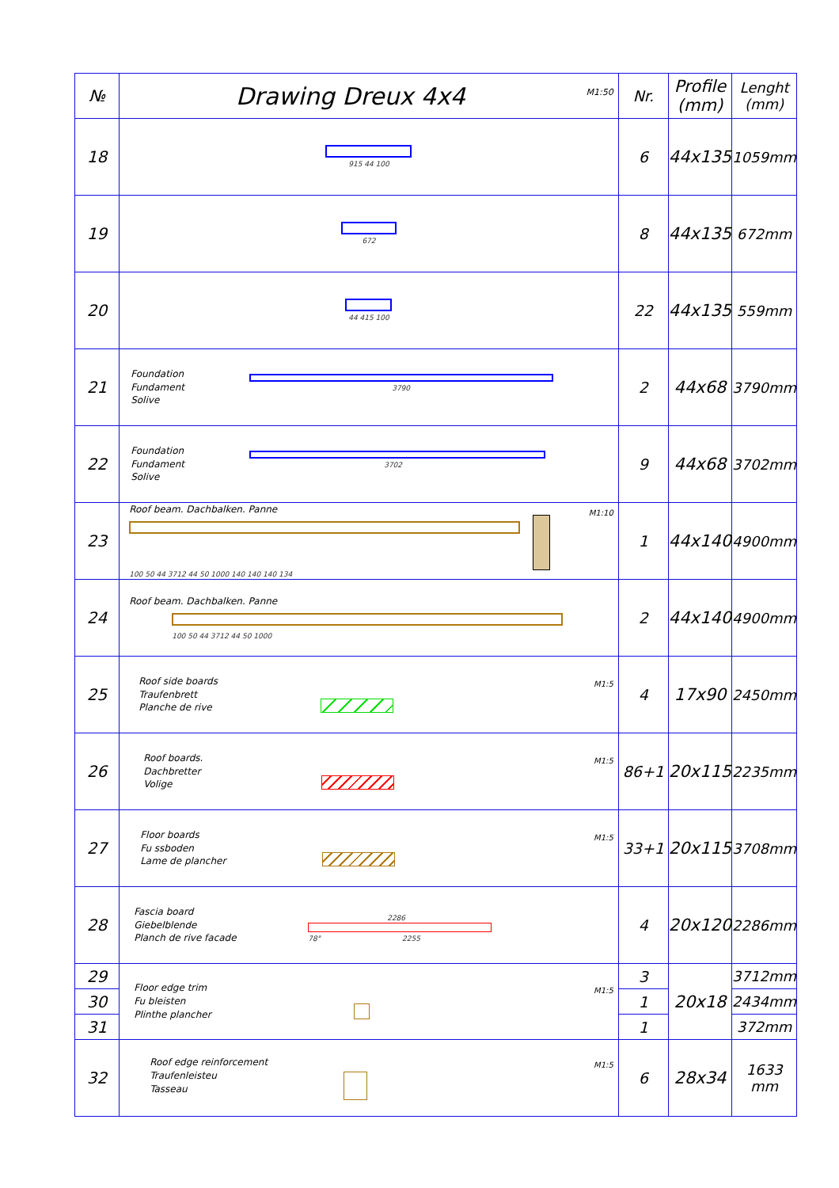| № | Drawing Dreux 4x4 M1:50 | Nr. | Profile (mm) | Lenght (mm) |
| --- | --- | --- | --- | --- |
| 18 | 915 44 100 | 6 | 44x135 | 1059mm |
| 19 | 672 | 8 | 44x135 | 672mm |
| 20 | 44 415 100 | 22 | 44x135 | 559mm |
| 21 | Foundation Fundament Solive 3790 | 2 | 44x68 | 3790mm |
| 22 | Foundation Fundament Solive 3702 | 9 | 44x68 | 3702mm |
| 23 | M1:10 Roof beam. Dachbalken. Panne 100 50 44 3712 44 50 1000 140 140 140 134 | 1 | 44x140 | 4900mm |
| 24 | Roof beam. Dachbalken. Panne 100 50 44 3712 44 50 1000 | 2 | 44x140 | 4900mm |
| 25 | M1:5 Roof side boards Traufenbrett Planche de rive | 4 | 17x90 | 2450mm |
| 26 | M1:5 Roof boards. Dachbretter Volige | 86+1 | 20x115 | 2235mm |
| 27 | M1:5 Floor boards Fu ssboden Lame de plancher | 33+1 | 20x115 | 3708mm |
| 28 | Fascia board Giebelblende Planch de rive facade 2286 78° 2255 | 4 | 20x120 | 2286mm |
| 29 | M1:5 Floor edge trim Fu bleisten Plinthe plancher | 3 | 20x18 | 3712mm |
| 30 | | 1 | | 2434mm |
| 31 | | 1 | | 372mm |
| 32 | M1:5 Roof edge reinforcement Traufenleisteu Tasseau | 6 | 28x34 | 1633 mm |